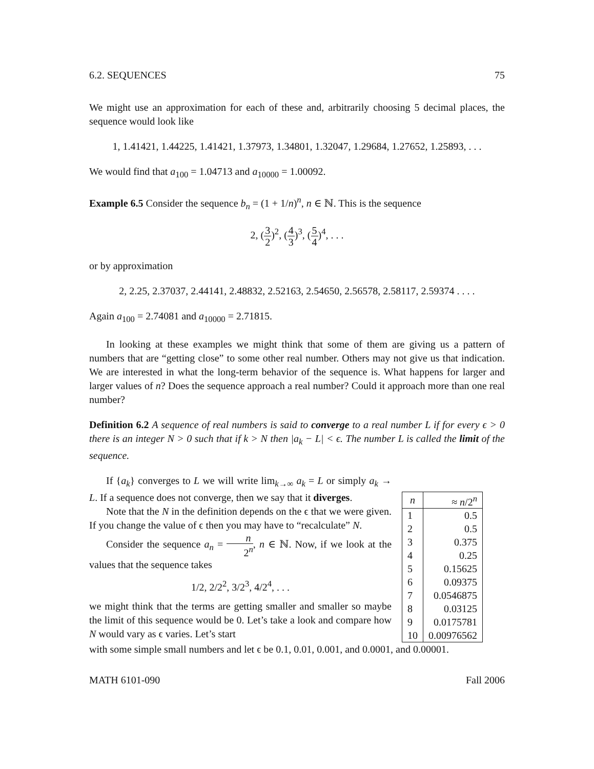6.2. SEQUENCES 75
We might use an approximation for each of these and, arbitrarily choosing 5 decimal places, the sequence would look like
1, 1.41421, 1.44225, 1.41421, 1.37973, 1.34801, 1.32047, 1.29684, 1.27652, 1.25893, . . .
We would find that a<sub>100</sub> = 1.04713 and a<sub>10000</sub> = 1.00092.
Example 6.5 Consider the sequence b<sub>n</sub> = (1 + 1/n)<sup>n</sup>, n ∈ ℕ. This is the sequence
2, (3 2)<sup>2</sup>, (4 3)<sup>3</sup>, (5 4)<sup>4</sup>, . . .
or by approximation
2, 2.25, 2.37037, 2.44141, 2.48832, 2.52163, 2.54650, 2.56578, 2.58117, 2.59374 . . . .
Again a<sub>100</sub> = 2.74081 and a<sub>10000</sub> = 2.71815.
In looking at these examples we might think that some of them are giving us a pattern of numbers that are “getting close” to some other real number. Others may not give us that indication. We are interested in what the long-term behavior of the sequence is. What happens for larger and larger values of n? Does the sequence approach a real number? Could it approach more than one real number?
Definition 6.2 A sequence of real numbers is said to converge to a real number L if for every ϵ > 0 there is an integer N > 0 such that if k > N then |a<sub>k</sub> − L| < ϵ. The number L is called the limit of the sequence.
If {a<sub>k</sub>} converges to L we will write lim<sub>k→∞</sub> a<sub>k</sub> = L or simply a<sub>k</sub> → L. If a sequence does not converge, then we say that it diverges.
Note that the N in the definition depends on the ϵ that we were given. If you change the value of ϵ then you may have to “recalculate” N.
Consider the sequence a<sub>n</sub> = n 2<sup>n</sup>, n ∈ ℕ. Now, if we look at the values that the sequence takes
1/2, 2/2<sup>2</sup>, 3/2<sup>3</sup>, 4/2<sup>4</sup>, . . .
we might think that the terms are getting smaller and smaller so maybe the limit of this sequence would be 0. Let’s take a look and compare how N would vary as ϵ varies. Let’s start
| n | ≈ n /2<sup>n</sup> |
| --- | --- |
| 1 | 0.5 |
| 2 | 0.5 |
| 3 | 0.375 |
| 4 | 0.25 |
| 5 | 0.15625 |
| 6 | 0.09375 |
| 7 | 0.0546875 |
| 8 | 0.03125 |
| 9 | 0.0175781 |
| 10 | 0.00976562 |
with some simple small numbers and let ϵ be 0.1, 0.01, 0.001, and 0.0001, and 0.00001.
MATH 6101-090 Fall 2006